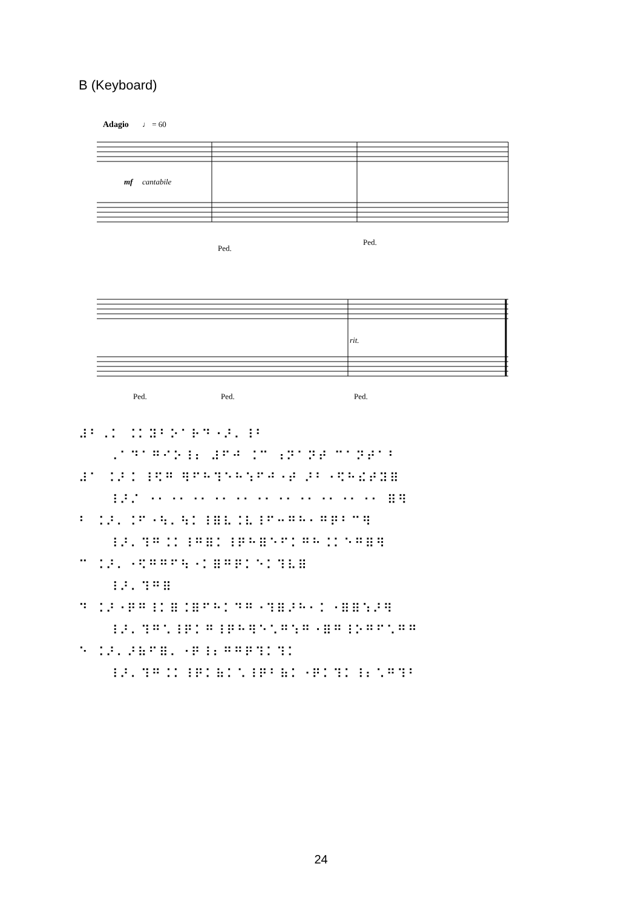B (Keyboard)
Adagio
♩ = 60
mf
cantabile
Ped.
Ped.
rit.
Ped.
Ped.
Ped.
⠼⠃⠠⠅ ⠨⠅⠽⠃⠕⠁⠗⠙⠐⠜⠄⠸⠃
⠠⠁⠙⠁⠛⠊⠕⠸⠆ ⠼⠋⠚ ⠨⠉ ⠰⠝⠁⠝⠞ ⠉⠁⠝⠞⠁⠃
⠼⠁ ⠨⠜⠨ ⠸⠫⠛ ⠻⠋⠓⠹⠑⠓⠱⠋⠚⠐⠞ ⠜⠃⠐⠫⠓⠮⠞⠽⠿
⠸⠜⠌ ⠐⠂⠐⠂⠐⠂⠐⠂⠐⠂⠐⠂⠐⠂⠐⠂⠐⠂⠐⠂⠐⠂ ⠿⠻
⠃ ⠨⠜⠄⠨⠋⠐⠳⠄⠳⠅⠸⠿⠧⠨⠧⠸⠋⠒⠛⠓⠂⠛⠟⠃⠉⠻
⠸⠜⠄⠹⠛⠨⠅⠸⠛⠿⠅⠸⠟⠓⠿⠑⠋⠅⠛⠓⠨⠅⠑⠛⠿⠻
⠉ ⠨⠜⠄⠐⠫⠛⠛⠋⠳⠐⠅⠿⠛⠟⠅⠑⠅⠹⠧⠿
⠸⠜⠄⠹⠛⠿
⠙ ⠨⠜⠐⠟⠛⠸⠅⠿⠨⠿⠋⠓⠅⠙⠛⠐⠹⠿⠜⠓⠂⠅⠐⠿⠿⠱⠜⠻
⠸⠜⠄⠹⠛⠡⠸⠟⠅⠛⠸⠟⠓⠻⠑⠡⠛⠱⠛⠐⠿⠛⠸⠕⠛⠋⠡⠛⠛
⠑ ⠨⠜⠄⠜⠷⠋⠿⠄⠐⠟⠸⠆⠛⠛⠟⠹⠅⠹⠅
⠸⠜⠄⠹⠛⠨⠅⠸⠟⠅⠷⠅⠡⠸⠟⠃⠷⠅⠐⠟⠅⠹⠅⠸⠆⠡⠛⠹⠃
24